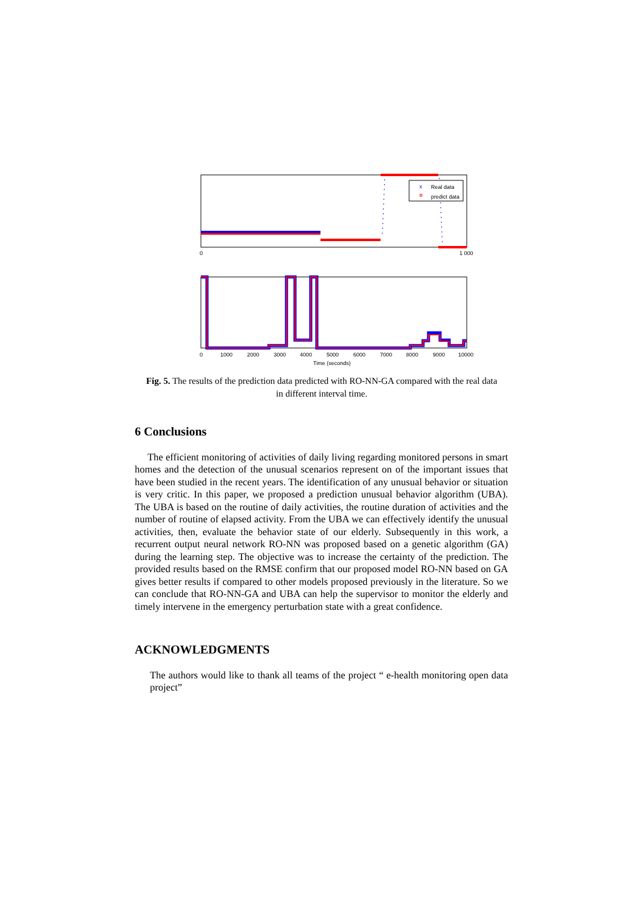Real data
predict data
x
0
1 000
0
1000
2000
3000
4000
5000
6000
7000
8000
9000
10000
Time (seconds)
Fig. 5. The results of the prediction data predicted with RO-NN-GA compared with the real data in different interval time.
6 Conclusions
The efficient monitoring of activities of daily living regarding monitored persons in smart homes and the detection of the unusual scenarios represent on of the important issues that have been studied in the recent years. The identification of any unusual behavior or situation is very critic. In this paper, we proposed a prediction unusual behavior algorithm (UBA). The UBA is based on the routine of daily activities, the routine duration of activities and the number of routine of elapsed activity. From the UBA we can effectively identify the unusual activities, then, evaluate the behavior state of our elderly. Subsequently in this work, a recurrent output neural network RO-NN was proposed based on a genetic algorithm (GA) during the learning step. The objective was to increase the certainty of the prediction. The provided results based on the RMSE confirm that our proposed model RO-NN based on GA gives better results if compared to other models proposed previously in the literature. So we can conclude that RO-NN-GA and UBA can help the supervisor to monitor the elderly and timely intervene in the emergency perturbation state with a great confidence.
ACKNOWLEDGMENTS
The authors would like to thank all teams of the project “ e-health monitoring open data project”